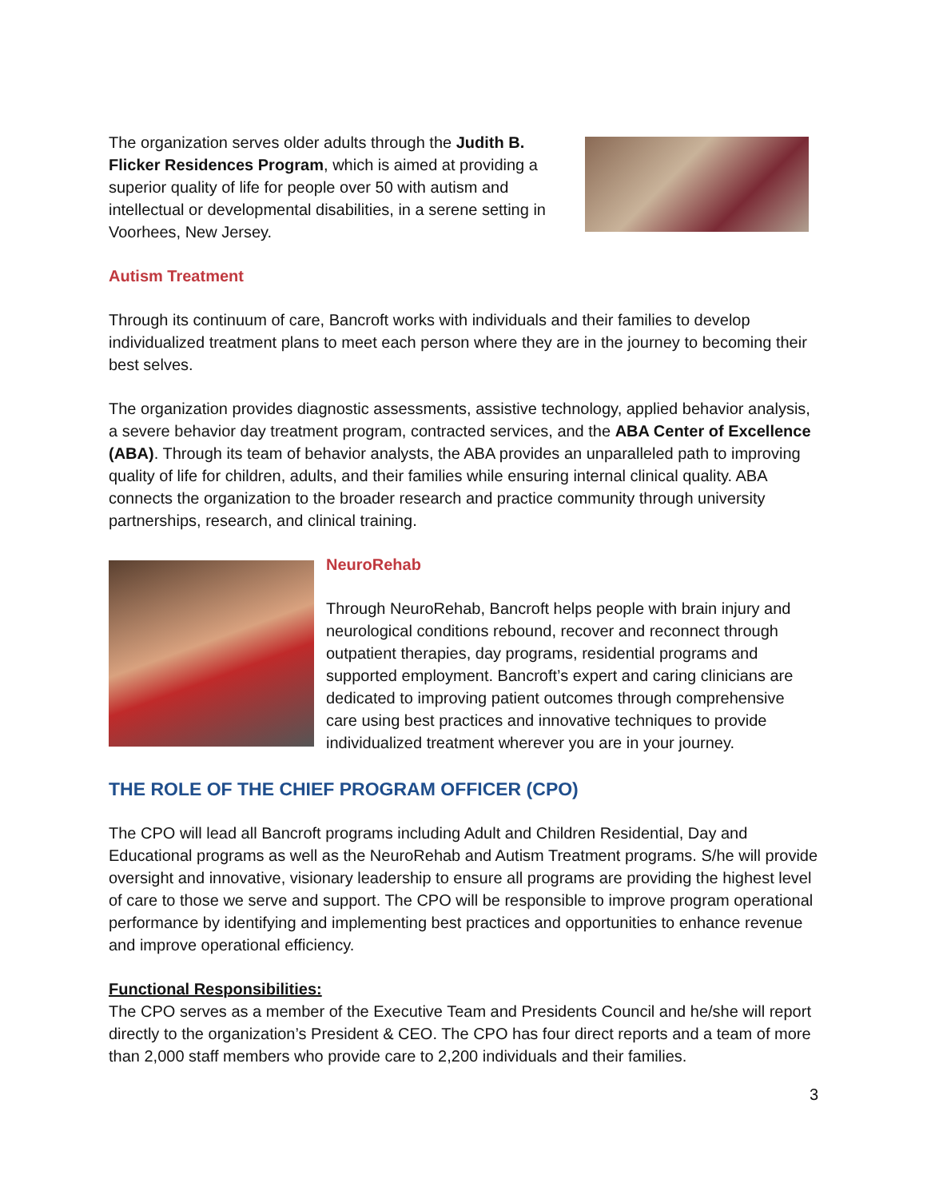The organization serves older adults through the Judith B. Flicker Residences Program, which is aimed at providing a superior quality of life for people over 50 with autism and intellectual or developmental disabilities, in a serene setting in Voorhees, New Jersey.
Autism Treatment
Through its continuum of care, Bancroft works with individuals and their families to develop individualized treatment plans to meet each person where they are in the journey to becoming their best selves.
The organization provides diagnostic assessments, assistive technology, applied behavior analysis, a severe behavior day treatment program, contracted services, and the ABA Center of Excellence (ABA). Through its team of behavior analysts, the ABA provides an unparalleled path to improving quality of life for children, adults, and their families while ensuring internal clinical quality. ABA connects the organization to the broader research and practice community through university partnerships, research, and clinical training.
NeuroRehab
Through NeuroRehab, Bancroft helps people with brain injury and neurological conditions rebound, recover and reconnect through outpatient therapies, day programs, residential programs and supported employment. Bancroft’s expert and caring clinicians are dedicated to improving patient outcomes through comprehensive care using best practices and innovative techniques to provide individualized treatment wherever you are in your journey.
THE ROLE OF THE CHIEF PROGRAM OFFICER (CPO)
The CPO will lead all Bancroft programs including Adult and Children Residential, Day and Educational programs as well as the NeuroRehab and Autism Treatment programs. S/he will provide oversight and innovative, visionary leadership to ensure all programs are providing the highest level of care to those we serve and support. The CPO will be responsible to improve program operational performance by identifying and implementing best practices and opportunities to enhance revenue and improve operational efficiency.
Functional Responsibilities:
The CPO serves as a member of the Executive Team and Presidents Council and he/she will report directly to the organization’s President & CEO. The CPO has four direct reports and a team of more than 2,000 staff members who provide care to 2,200 individuals and their families.
3